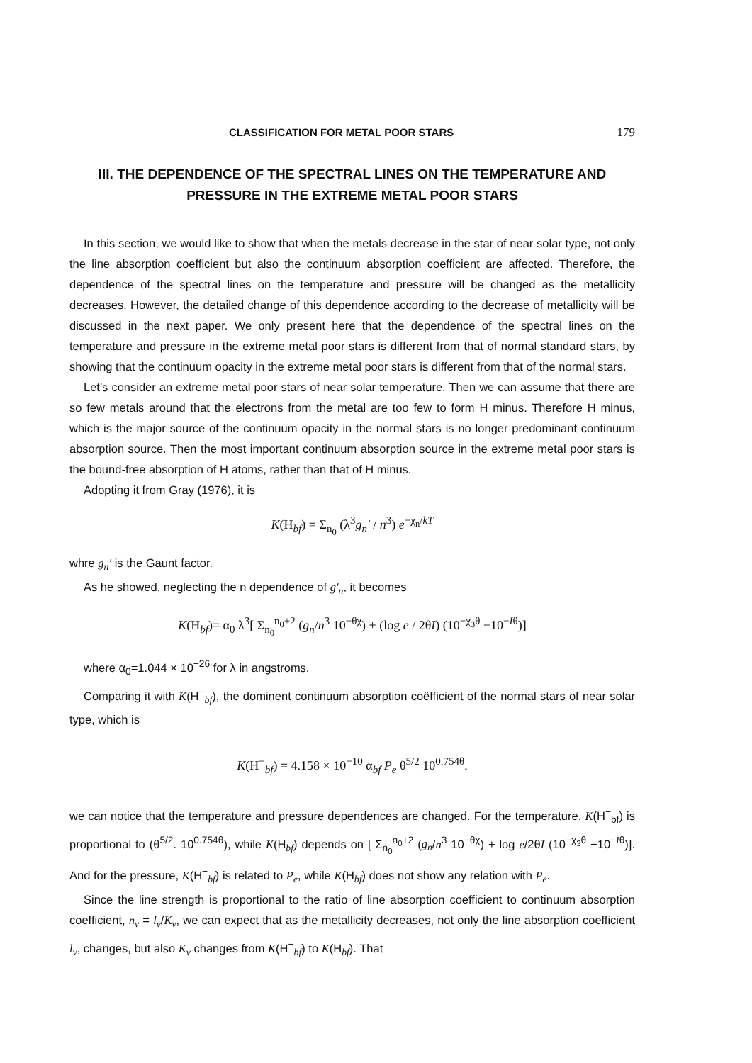CLASSIFICATION FOR METAL POOR STARS 179
III. THE DEPENDENCE OF THE SPECTRAL LINES ON THE TEMPERATURE AND PRESSURE IN THE EXTREME METAL POOR STARS
In this section, we would like to show that when the metals decrease in the star of near solar type, not only the line absorption coefficient but also the continuum absorption coefficient are affected. Therefore, the dependence of the spectral lines on the temperature and pressure will be changed as the metallicity decreases. However, the detailed change of this dependence according to the decrease of metallicity will be discussed in the next paper. We only present here that the dependence of the spectral lines on the temperature and pressure in the extreme metal poor stars is different from that of normal standard stars, by showing that the continuum opacity in the extreme metal poor stars is different from that of the normal stars.
Let's consider an extreme metal poor stars of near solar temperature. Then we can assume that there are so few metals around that the electrons from the metal are too few to form H minus. Therefore H minus, which is the major source of the continuum opacity in the normal stars is no longer predominant continuum absorption source. Then the most important continuum absorption source in the extreme metal poor stars is the bound-free absorption of H atoms, rather than that of H minus.
Adopting it from Gray (1976), it is
K(H<sub>bf</sub>) = Σ<sub>n<sub>0</sub></sub> (λ<sup>3</sup>g<sub>n</sub>′ / n<sup>3</sup>) e<sup>−χ<sub>n</sub>/kT</sup>
whre g<sub>n</sub>′ is the Gaunt factor.
As he showed, neglecting the n dependence of g′<sub>n</sub>, it becomes
K(H<sub>bf</sub>)= α<sub>0</sub> λ<sup>3</sup>[ Σ<sub>n<sub>0</sub></sub><sup>n<sub>0</sub>+2</sup> (g<sub>n</sub>/n<sup>3</sup> 10<sup>−θχ</sup>) + (log e / 2θI) (10<sup>−χ<sub>3</sub>θ</sup> −10<sup>−Iθ</sup>)]
where α<sub>0</sub>=1.044 × 10<sup>−26</sup> for λ in angstroms.
Comparing it with K(H<sup>−</sup><sub>bf</sub>), the dominent continuum absorption coëfficient of the normal stars of near solar type, which is
K(H<sup>−</sup><sub>bf</sub>) = 4.158 × 10<sup>−10</sup> α<sub>bf</sub> P<sub>e</sub> θ<sup>5/2</sup> 10<sup>0.754θ</sup>.
we can notice that the temperature and pressure dependences are changed. For the temperature, K(H<sup>−</sup><sub>bf</sub>) is proportional to (θ<sup>5/2</sup>. 10<sup>0.754θ</sup>), while K(H<sub>bf</sub>) depends on [ Σ<sub>n<sub>0</sub></sub><sup>n<sub>0</sub>+2</sup> (g<sub>n</sub>/n<sup>3</sup> 10<sup>−θχ</sup>) + log e/2θI (10<sup>−χ<sub>3</sub>θ</sup> −10<sup>−Iθ</sup>)]. And for the pressure, K(H<sup>−</sup><sub>bf</sub>) is related to P<sub>e</sub>, while K(H<sub>bf</sub>) does not show any relation with P<sub>e</sub>.
Since the line strength is proportional to the ratio of line absorption coefficient to continuum absorption coefficient, n<sub>ν</sub> = l<sub>ν</sub>/K<sub>ν</sub>, we can expect that as the metallicity decreases, not only the line absorption coefficient l<sub>ν</sub>, changes, but also K<sub>ν</sub> changes from K(H<sup>−</sup><sub>bf</sub>) to K(H<sub>bf</sub>). That